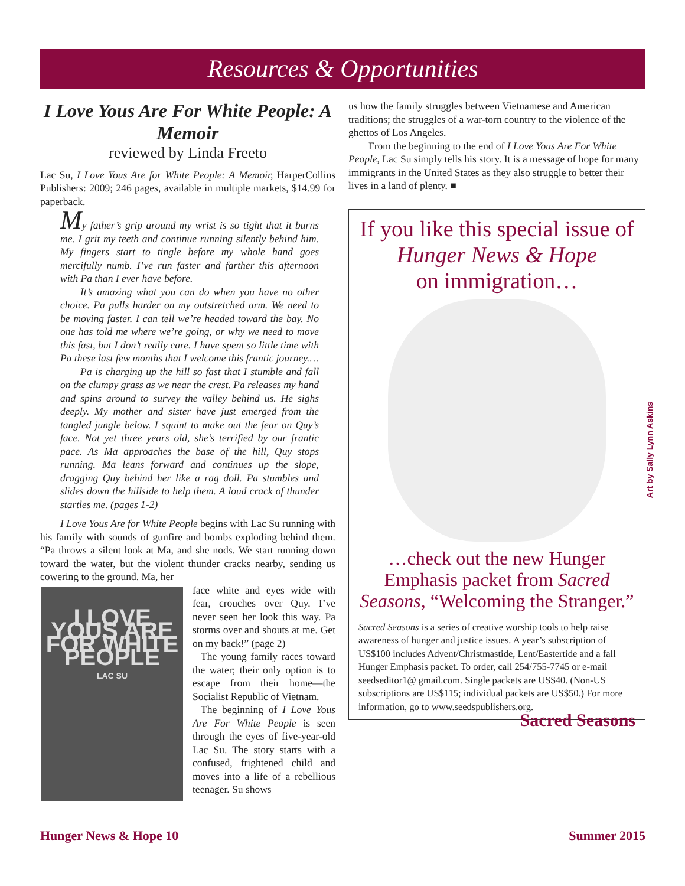Resources & Opportunities
I Love Yous Are For White People: A Memoir
reviewed by Linda Freeto
Lac Su, I Love Yous Are for White People: A Memoir, HarperCollins Publishers: 2009; 246 pages, available in multiple markets, $14.99 for paperback.
My father’s grip around my wrist is so tight that it burns me. I grit my teeth and continue running silently behind him. My fingers start to tingle before my whole hand goes mercifully numb. I’ve run faster and farther this afternoon with Pa than I ever have before.
It’s amazing what you can do when you have no other choice. Pa pulls harder on my outstretched arm. We need to be moving faster. I can tell we’re headed toward the bay. No one has told me where we’re going, or why we need to move this fast, but I don’t really care. I have spent so little time with Pa these last few months that I welcome this frantic journey.…
Pa is charging up the hill so fast that I stumble and fall on the clumpy grass as we near the crest. Pa releases my hand and spins around to survey the valley behind us. He sighs deeply. My mother and sister have just emerged from the tangled jungle below. I squint to make out the fear on Quy’s face. Not yet three years old, she’s terrified by our frantic pace. As Ma approaches the base of the hill, Quy stops running. Ma leans forward and continues up the slope, dragging Quy behind her like a rag doll. Pa stumbles and slides down the hillside to help them. A loud crack of thunder startles me. (pages 1-2)
I Love Yous Are for White People begins with Lac Su running with his family with sounds of gunfire and bombs exploding behind them. “Pa throws a silent look at Ma, and she nods. We start running down toward the water, but the violent thunder cracks nearby, sending us cowering to the ground. Ma, her
I LOVE YOUS ARE FOR WHITE PEOPLE
LAC SU
face white and eyes wide with fear, crouches over Quy. I’ve never seen her look this way. Pa storms over and shouts at me. Get on my back!” (page 2)
The young family races toward the water; their only option is to escape from their home—the Socialist Republic of Vietnam.
The beginning of I Love Yous Are For White People is seen through the eyes of five-year-old Lac Su. The story starts with a confused, frightened child and moves into a life of a rebellious teenager. Su shows
us how the family struggles between Vietnamese and American traditions; the struggles of a war-torn country to the violence of the ghettos of Los Angeles.
From the beginning to the end of I Love Yous Are For White People, Lac Su simply tells his story. It is a message of hope for many immigrants in the United States as they also struggle to better their lives in a land of plenty. ■
If you like this special issue of
Hunger News & Hope
on immigration…
…check out the new Hunger Emphasis packet from Sacred Seasons, “Welcoming the Stranger.”
Sacred Seasons is a series of creative worship tools to help raise awareness of hunger and justice issues. A year’s subscription of US$100 includes Advent/Christmastide, Lent/Eastertide and a fall Hunger Emphasis packet. To order, call 254/755-7745 or e-mail seedseditor1@ gmail.com. Single packets are US$40. (Non-US subscriptions are US$115; individual packets are US$50.) For more information, go to www.seedspublishers.org. Sacred Seasons
Art by Sally Lynn Askins
Hunger News & Hope 10 Summer 2015